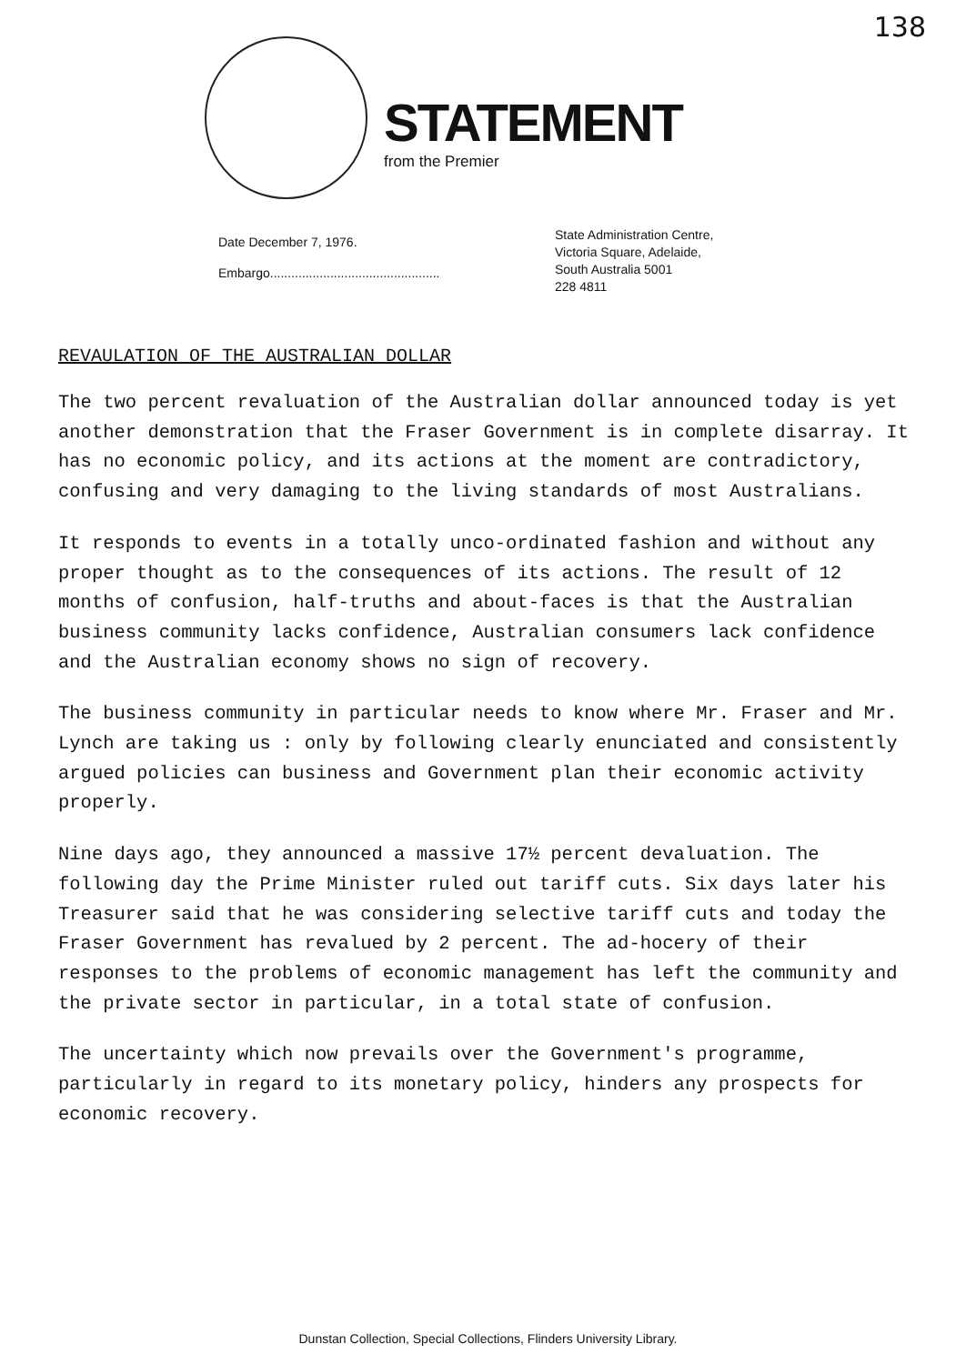138
STATEMENT
from the Premier
Date December 7, 1976.
Embargo................................................
State Administration Centre,
Victoria Square, Adelaide,
South Australia 5001
228 4811
REVAULATION OF THE AUSTRALIAN DOLLAR
The two percent revaluation of the Australian dollar announced today is yet another demonstration that the Fraser Government is in complete disarray. It has no economic policy, and its actions at the moment are contradictory, confusing and very damaging to the living standards of most Australians.
It responds to events in a totally unco-ordinated fashion and without any proper thought as to the consequences of its actions. The result of 12 months of confusion, half-truths and about-faces is that the Australian business community lacks confidence, Australian consumers lack confidence and the Australian economy shows no sign of recovery.
The business community in particular needs to know where Mr. Fraser and Mr. Lynch are taking us : only by following clearly enunciated and consistently argued policies can business and Government plan their economic activity properly.
Nine days ago, they announced a massive 17½ percent devaluation. The following day the Prime Minister ruled out tariff cuts. Six days later his Treasurer said that he was considering selective tariff cuts and today the Fraser Government has revalued by 2 percent. The ad-hocery of their responses to the problems of economic management has left the community and the private sector in particular, in a total state of confusion.
The uncertainty which now prevails over the Government's programme, particularly in regard to its monetary policy, hinders any prospects for economic recovery.
Dunstan Collection, Special Collections, Flinders University Library.